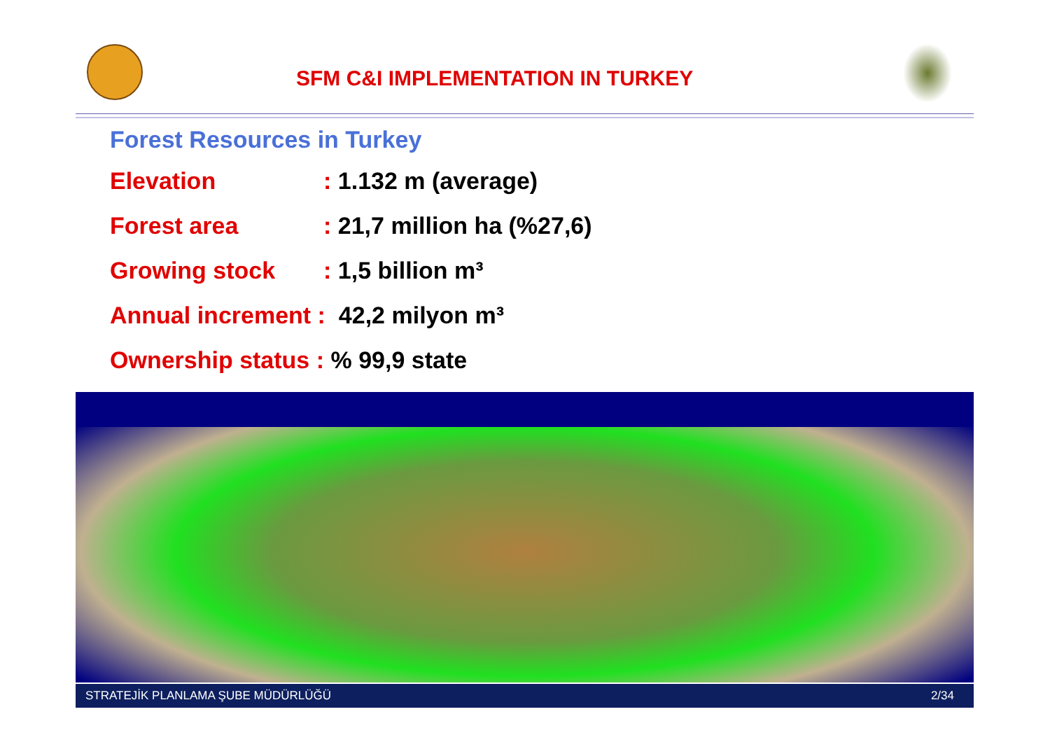SFM C&I IMPLEMENTATION IN TURKEY
Forest Resources in Turkey
Elevation: 1.132 m (average)
Forest area: 21,7 million ha (%27,6)
Growing stock: 1,5 billion m³
Annual increment : 42,2 milyon m³
Ownership status : % 99,9 state
STRATEJİK PLANLAMA ŞUBE MÜDÜRLÜĞÜ 2/34